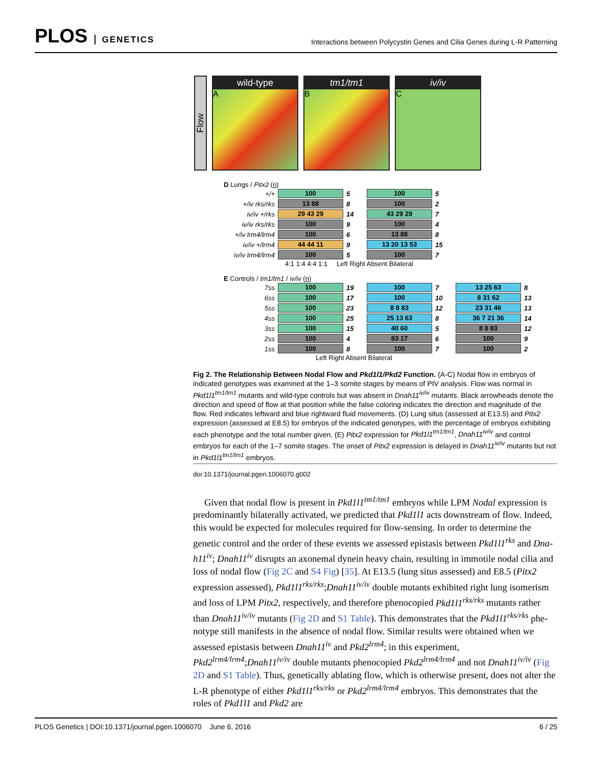PLOS GENETICS
Interactions between Polycystin Genes and Cilia Genes during L-R Patterning
Flow
wild-type
A
tm1/tm1
B
iv/iv
C
D Lungs / Pitx2 (n)
+/+ 100 5 100 5
+/iv rks/rks 13 88 8 100 2
iv/iv +/rks 29 43 29 14 43 29 29 7
iv/iv rks/rks 100 9 100 4
+/iv lrm4/lrm4 100 6 13 88 8
iv/iv +/lrm4 44 44 11 9 13 20 13 53 15
iv/iv lrm4/lrm4 100 5 100 7
4:1 1:4 4:4 1:1 Left Right Absent Bilateral
E Controls / tm1/tm1 / iv/iv (n)
7ss 100 19 100 7 13 25 63 8
6ss 100 17 100 10 8 31 62 13
5ss 100 23 8 8 83 12 23 31 46 13
4ss 100 25 25 13 63 8 36 7 21 36 14
3ss 100 15 40 60 5 8 8 83 12
2ss 100 4 83 17 6 100 9
1ss 100 8 100 7 100 2
Left Right Absent Bilateral
Fig 2. The Relationship Between Nodal Flow and Pkd1l1/Pkd2 Function. (A-C) Nodal flow in embryos of indicated genotypes was examined at the 1–3 somite stages by means of PIV analysis. Flow was normal in Pkd1l1<sup>tm1/tm1</sup> mutants and wild-type controls but was absent in Dnah11<sup>iv/iv</sup> mutants. Black arrowheads denote the direction and speed of flow at that position while the false coloring indicates the direction and magnitude of the flow. Red indicates leftward and blue rightward fluid movements. (D) Lung situs (assessed at E13.5) and Pitx2 expression (assessed at E8.5) for embryos of the indicated genotypes, with the percentage of embryos exhibiting each phenotype and the total number given. (E) Pitx2 expression for Pkd1l1<sup>tm1/tm1</sup>, Dnah11<sup>iv/iv</sup> and control embryos for each of the 1–7 somite stages. The onset of Pitx2 expression is delayed in Dnah11<sup>iv/iv</sup> mutants but not in Pkd1l1<sup>tm1/tm1</sup> embryos.
doi:10.1371/journal.pgen.1006070.g002
Given that nodal flow is present in Pkd1l1<sup>tm1/tm1</sup> embryos while LPM Nodal expression is predominantly bilaterally activated, we predicted that Pkd1l1 acts downstream of flow. Indeed, this would be expected for molecules required for flow-sensing. In order to determine the genetic control and the order of these events we assessed epistasis between Pkd1l1<sup>rks</sup> and Dna-h11<sup>iv</sup>; Dnah11<sup>iv</sup> disrupts an axonemal dynein heavy chain, resulting in immotile nodal cilia and loss of nodal flow (Fig 2C and S4 Fig) [35]. At E13.5 (lung situs assessed) and E8.5 (Pitx2 expression assessed), Pkd1l1<sup>rks/rks</sup>;Dnah11<sup>iv/iv</sup> double mutants exhibited right lung isomerism and loss of LPM Pitx2, respectively, and therefore phenocopied Pkd1l1<sup>rks/rks</sup> mutants rather than Dnah11<sup>iv/iv</sup> mutants (Fig 2D and S1 Table). This demonstrates that the Pkd1l1<sup>rks/rks</sup> phe-notype still manifests in the absence of nodal flow. Similar results were obtained when we assessed epistasis between Dnah11<sup>iv</sup> and Pkd2<sup>lrm4</sup>; in this experiment, Pkd2<sup>lrm4/lrm4</sup>;Dnah11<sup>iv/iv</sup> double mutants phenocopied Pkd2<sup>lrm4/lrm4</sup> and not Dnah11<sup>iv/iv</sup> (Fig 2D and S1 Table). Thus, genetically ablating flow, which is otherwise present, does not alter the L-R phenotype of either Pkd1l1<sup>rks/rks</sup> or Pkd2<sup>lrm4/lrm4</sup> embryos. This demonstrates that the roles of Pkd1l1 and Pkd2 are
PLOS Genetics | DOI:10.1371/journal.pgen.1006070 June 6, 2016 6 / 25